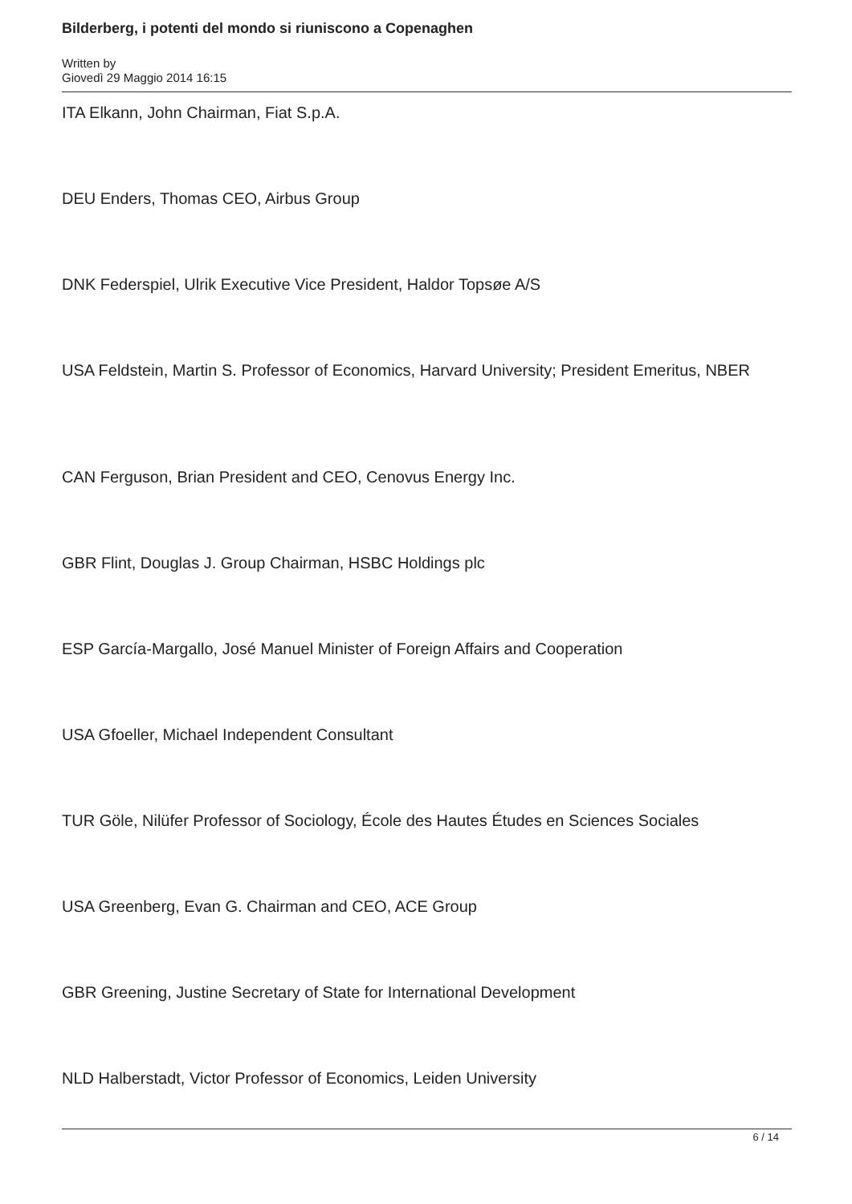Bilderberg, i potenti del mondo si riuniscono a Copenaghen
Written by
Giovedì 29 Maggio 2014 16:15
ITA Elkann, John Chairman, Fiat S.p.A.
DEU Enders, Thomas CEO, Airbus Group
DNK Federspiel, Ulrik Executive Vice President, Haldor Topsøe A/S
USA Feldstein, Martin S. Professor of Economics, Harvard University; President Emeritus, NBER
CAN Ferguson, Brian President and CEO, Cenovus Energy Inc.
GBR Flint, Douglas J. Group Chairman, HSBC Holdings plc
ESP García-Margallo, José Manuel Minister of Foreign Affairs and Cooperation
USA Gfoeller, Michael Independent Consultant
TUR Göle, Nilüfer Professor of Sociology, École des Hautes Études en Sciences Sociales
USA Greenberg, Evan G. Chairman and CEO, ACE Group
GBR Greening, Justine Secretary of State for International Development
NLD Halberstadt, Victor Professor of Economics, Leiden University
6 / 14